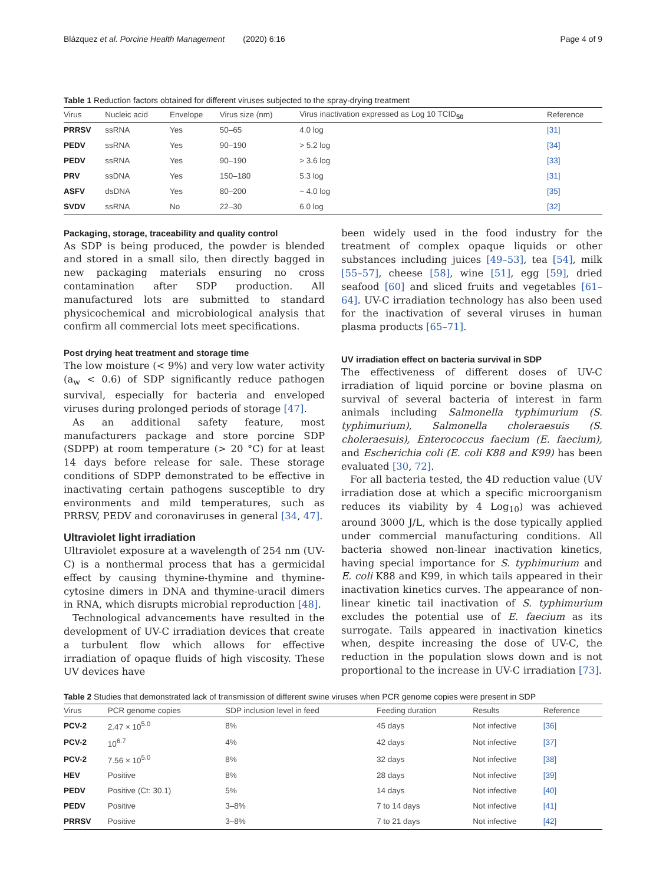Blázquez et al. Porcine Health Management (2020) 6:16 Page 4 of 9
Table 1 Reduction factors obtained for different viruses subjected to the spray-drying treatment
| Virus | Nucleic acid | Envelope | Virus size (nm) | Virus inactivation expressed as Log 10 TCID<sub>50</sub> | Reference |
| --- | --- | --- | --- | --- | --- |
| PRRSV | ssRNA | Yes | 50–65 | 4.0 log | [31] |
| PEDV | ssRNA | Yes | 90–190 | > 5.2 log | [34] |
| PEDV | ssRNA | Yes | 90–190 | > 3.6 log | [33] |
| PRV | ssDNA | Yes | 150–180 | 5.3 log | [31] |
| ASFV | dsDNA | Yes | 80–200 | ~ 4.0 log | [35] |
| SVDV | ssRNA | No | 22–30 | 6.0 log | [32] |
Packaging, storage, traceability and quality control
As SDP is being produced, the powder is blended and stored in a small silo, then directly bagged in new packaging materials ensuring no cross contamination after SDP production. All manufactured lots are submitted to standard physicochemical and microbiological analysis that confirm all commercial lots meet specifications.
Post drying heat treatment and storage time
The low moisture (< 9%) and very low water activity (a<sub>w</sub> < 0.6) of SDP significantly reduce pathogen survival, especially for bacteria and enveloped viruses during prolonged periods of storage [47].
As an additional safety feature, most manufacturers package and store porcine SDP (SDPP) at room temperature (> 20 °C) for at least 14 days before release for sale. These storage conditions of SDPP demonstrated to be effective in inactivating certain pathogens susceptible to dry environments and mild temperatures, such as PRRSV, PEDV and coronaviruses in general [34, 47].
Ultraviolet light irradiation
Ultraviolet exposure at a wavelength of 254 nm (UV-C) is a nonthermal process that has a germicidal effect by causing thymine-thymine and thymine-cytosine dimers in DNA and thymine-uracil dimers in RNA, which disrupts microbial reproduction [48].
Technological advancements have resulted in the development of UV-C irradiation devices that create a turbulent flow which allows for effective irradiation of opaque fluids of high viscosity. These UV devices have
been widely used in the food industry for the treatment of complex opaque liquids or other substances including juices [49–53], tea [54], milk [55–57], cheese [58], wine [51], egg [59], dried seafood [60] and sliced fruits and vegetables [61–64]. UV-C irradiation technology has also been used for the inactivation of several viruses in human plasma products [65–71].
UV irradiation effect on bacteria survival in SDP
The effectiveness of different doses of UV-C irradiation of liquid porcine or bovine plasma on survival of several bacteria of interest in farm animals including Salmonella typhimurium (S. typhimurium), Salmonella choleraesuis (S. choleraesuis), Enterococcus faecium (E. faecium), and Escherichia coli (E. coli K88 and K99) has been evaluated [30, 72].
For all bacteria tested, the 4D reduction value (UV irradiation dose at which a specific microorganism reduces its viability by 4 Log<sub>10</sub>) was achieved around 3000 J/L, which is the dose typically applied under commercial manufacturing conditions. All bacteria showed non-linear inactivation kinetics, having special importance for S. typhimurium and E. coli K88 and K99, in which tails appeared in their inactivation kinetics curves. The appearance of non-linear kinetic tail inactivation of S. typhimurium excludes the potential use of E. faecium as its surrogate. Tails appeared in inactivation kinetics when, despite increasing the dose of UV-C, the reduction in the population slows down and is not proportional to the increase in UV-C irradiation [73].
Table 2 Studies that demonstrated lack of transmission of different swine viruses when PCR genome copies were present in SDP
| Virus | PCR genome copies | SDP inclusion level in feed | Feeding duration | Results | Reference |
| --- | --- | --- | --- | --- | --- |
| PCV-2 | 2.47 × 10<sup>5.0</sup> | 8% | 45 days | Not infective | [36] |
| PCV-2 | 10<sup>6.7</sup> | 4% | 42 days | Not infective | [37] |
| PCV-2 | 7.56 × 10<sup>5.0</sup> | 8% | 32 days | Not infective | [38] |
| HEV | Positive | 8% | 28 days | Not infective | [39] |
| PEDV | Positive (Ct: 30.1) | 5% | 14 days | Not infective | [40] |
| PEDV | Positive | 3–8% | 7 to 14 days | Not infective | [41] |
| PRRSV | Positive | 3–8% | 7 to 21 days | Not infective | [42] |